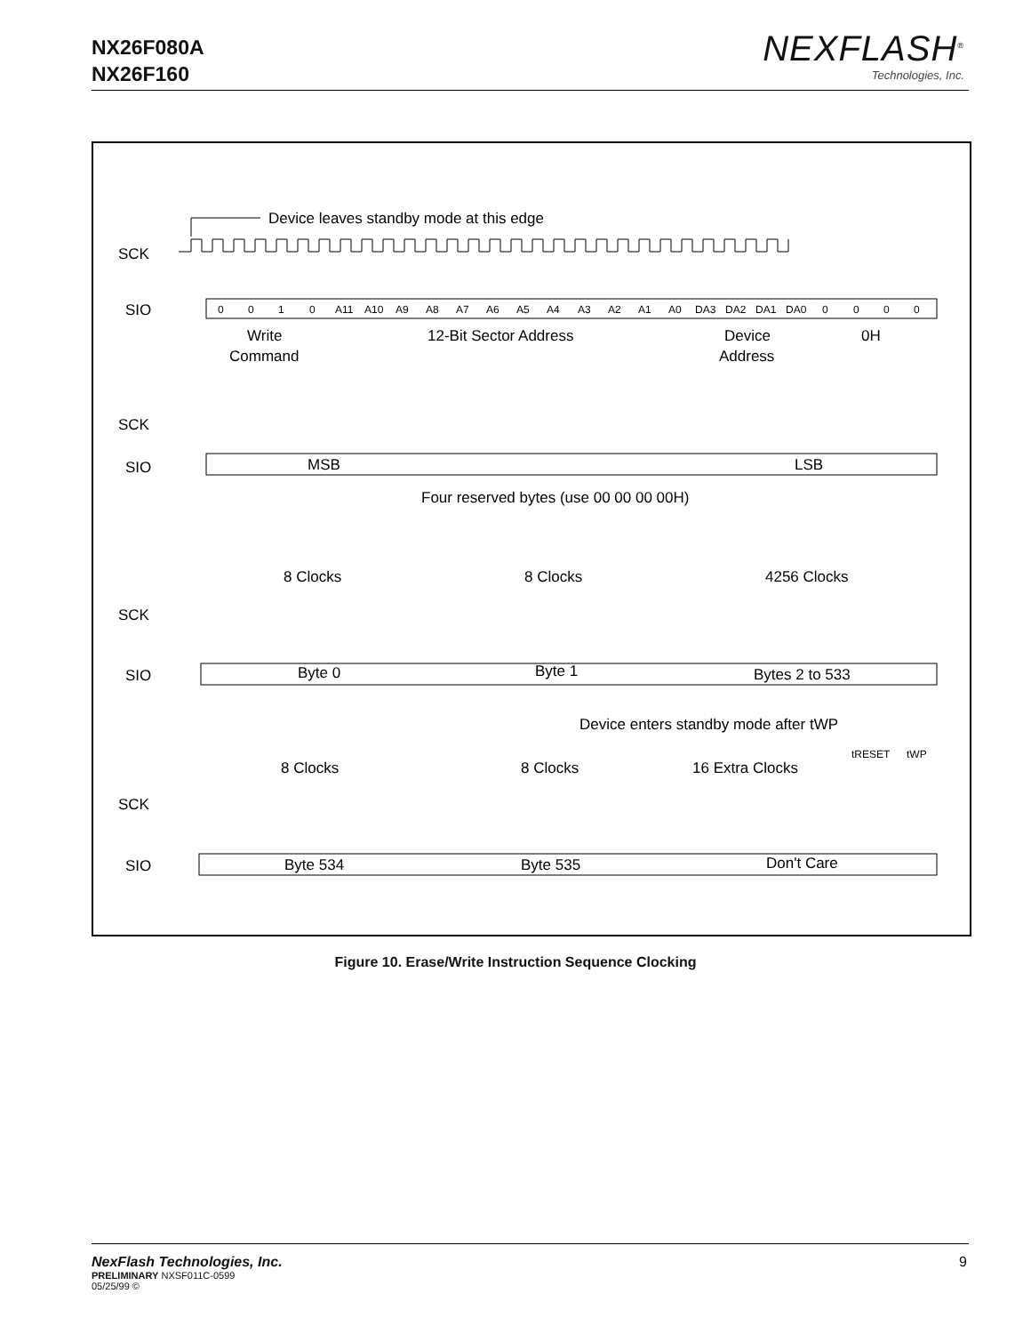NX26F080A
NX26F160
NEXFLASH<sup>®</sup>
Technologies, Inc.
Device leaves standby mode at this edge
SCK
SIO
0
0
1
0
A11
A10
A9
A8
A7
A6
A5
A4
A3
A2
A1
A0
DA3
DA2
DA1
DA0
0
0
0
0
Write
Command
12-Bit Sector Address
Device
Address
0H
SCK
SIO
MSB
LSB
Four reserved bytes (use 00 00 00 00H)
8 Clocks
8 Clocks
4256 Clocks
SCK
SIO
Byte 0
Byte 1
Bytes 2 to 533
Device enters standby mode after tWP
tRESET
tWP
8 Clocks
8 Clocks
16 Extra Clocks
SCK
SIO
Byte 534
Byte 535
Don't Care
Figure 10. Erase/Write Instruction Sequence Clocking
NexFlash Technologies, Inc.
PRELIMINARY NXSF011C-0599
05/25/99 ©
9